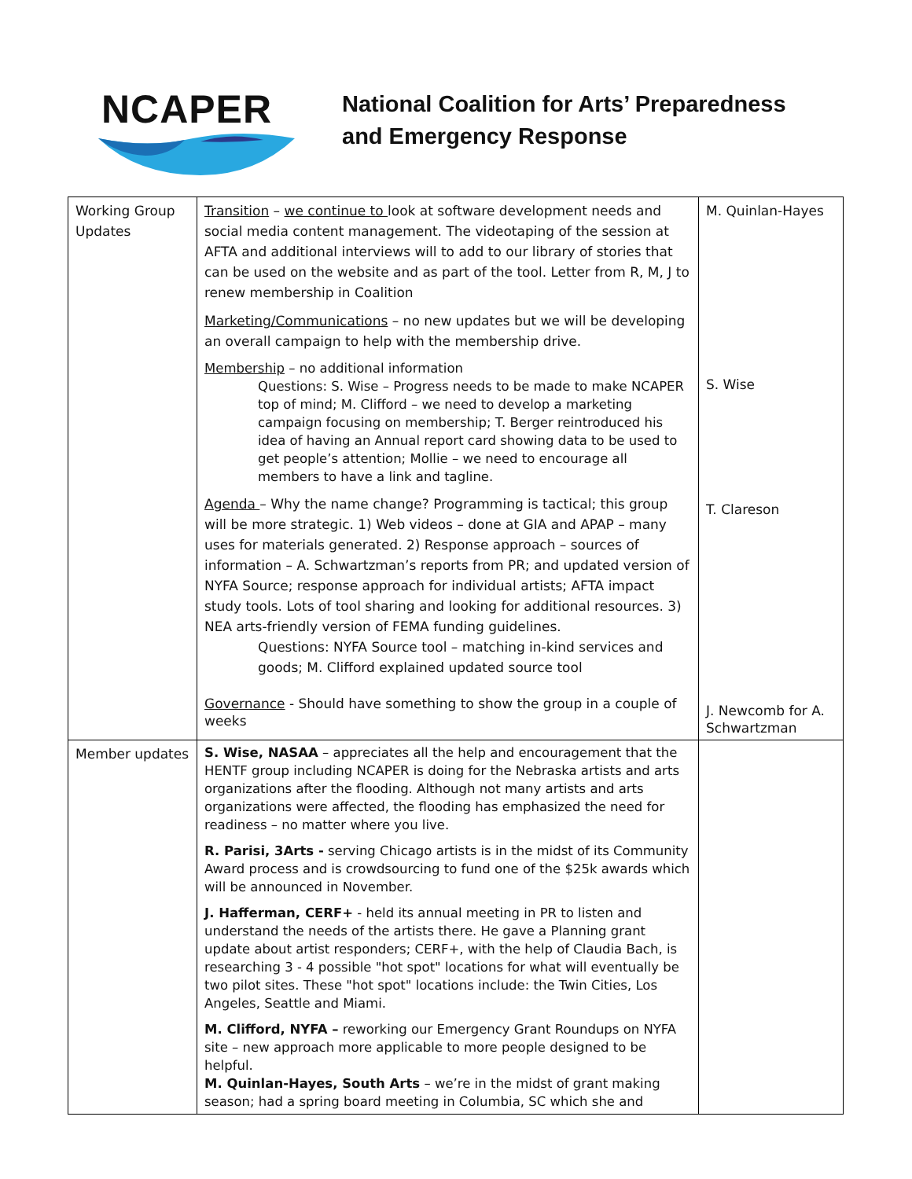NCAPER
National Coalition for Arts’ Preparedness
and Emergency Response
| Working Group Updates | Transition – we continue to look at software development needs and social media content management. The videotaping of the session at AFTA and additional interviews will to add to our library of stories that can be used on the website and as part of the tool. Letter from R, M, J to renew membership in Coalition Marketing/Communications – no new updates but we will be developing an overall campaign to help with the membership drive. Membership – no additional information Questions: S. Wise – Progress needs to be made to make NCAPER top of mind; M. Clifford – we need to develop a marketing campaign focusing on membership; T. Berger reintroduced his idea of having an Annual report card showing data to be used to get people’s attention; Mollie – we need to encourage all members to have a link and tagline. Agenda – Why the name change? Programming is tactical; this group will be more strategic. 1) Web videos – done at GIA and APAP – many uses for materials generated. 2) Response approach – sources of information – A. Schwartzman’s reports from PR; and updated version of NYFA Source; response approach for individual artists; AFTA impact study tools. Lots of tool sharing and looking for additional resources. 3) NEA arts-friendly version of FEMA funding guidelines. Questions: NYFA Source tool – matching in-kind services and goods; M. Clifford explained updated source tool Governance - Should have something to show the group in a couple of weeks | M. Quinlan-Hayes S. Wise T. Clareson J. Newcomb for A. Schwartzman |
| Member updates | S. Wise, NASAA – appreciates all the help and encouragement that the HENTF group including NCAPER is doing for the Nebraska artists and arts organizations after the flooding. Although not many artists and arts organizations were affected, the flooding has emphasized the need for readiness – no matter where you live. R. Parisi, 3Arts - serving Chicago artists is in the midst of its Community Award process and is crowdsourcing to fund one of the $25k awards which will be announced in November. J. Hafferman, CERF+ - held its annual meeting in PR to listen and understand the needs of the artists there. He gave a Planning grant update about artist responders; CERF+, with the help of Claudia Bach, is researching 3 - 4 possible "hot spot" locations for what will eventually be two pilot sites. These "hot spot" locations include: the Twin Cities, Los Angeles, Seattle and Miami. M. Clifford, NYFA – reworking our Emergency Grant Roundups on NYFA site – new approach more applicable to more people designed to be helpful. M. Quinlan-Hayes, South Arts – we’re in the midst of grant making season; had a spring board meeting in Columbia, SC which she and | |